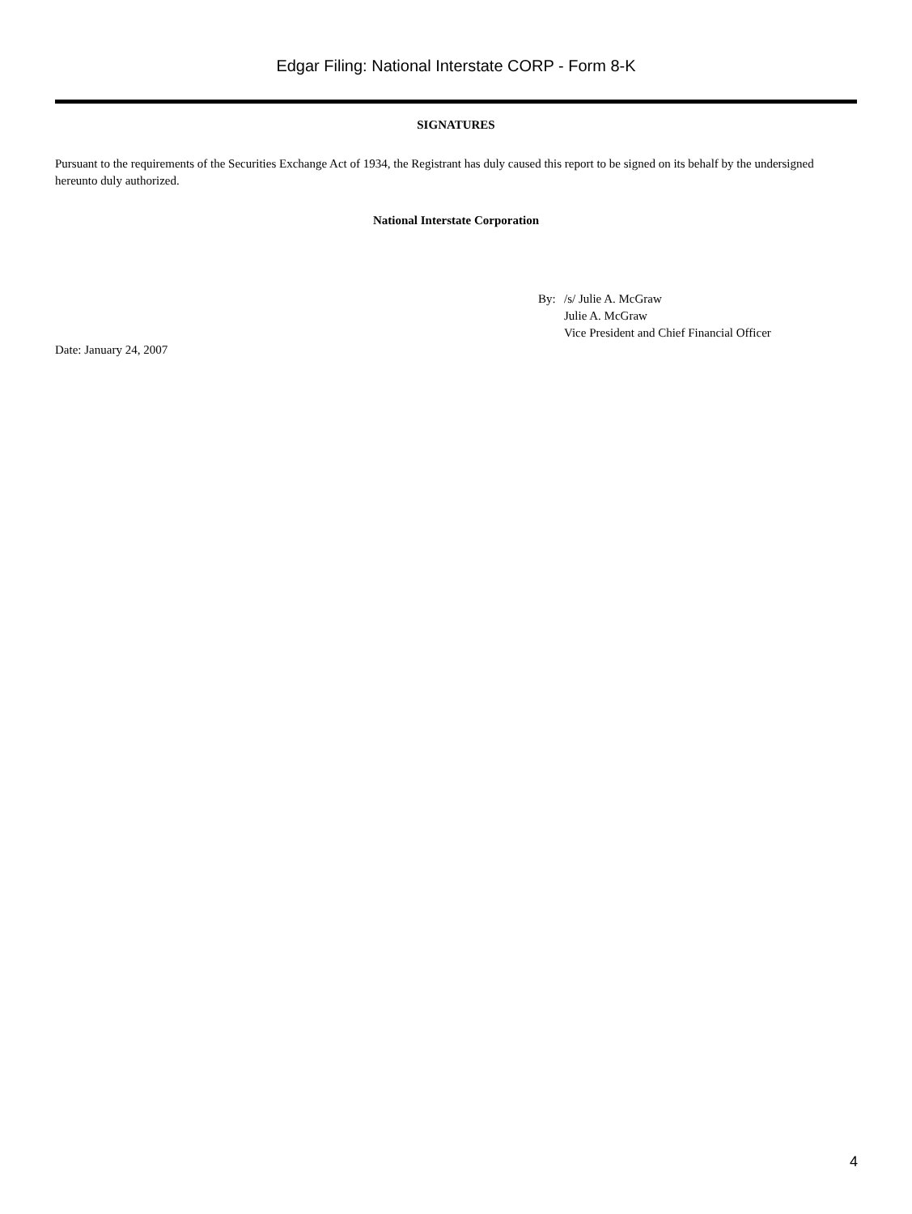Edgar Filing: National Interstate CORP - Form 8-K
SIGNATURES
Pursuant to the requirements of the Securities Exchange Act of 1934, the Registrant has duly caused this report to be signed on its behalf by the undersigned hereunto duly authorized.
National Interstate Corporation
By: /s/ Julie A. McGraw
Julie A. McGraw
Vice President and Chief Financial Officer
Date: January 24, 2007
4